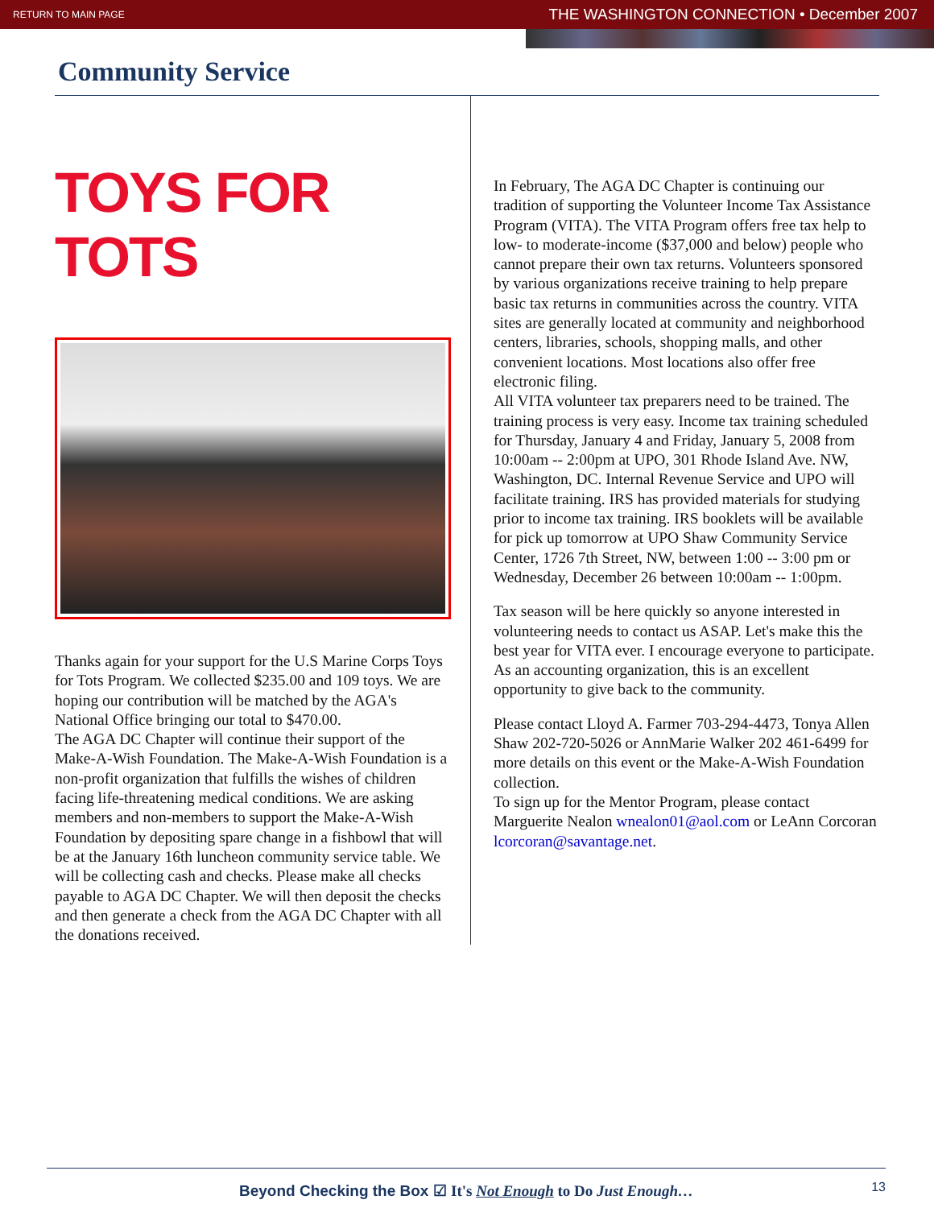RETURN TO MAIN PAGE THE WASHINGTON CONNECTION • December 2007
Community Service
TOYS FOR TOTS
Thanks again for your support for the U.S Marine Corps Toys for Tots Program. We collected $235.00 and 109 toys. We are hoping our contribution will be matched by the AGA's National Office bringing our total to $470.00.
The AGA DC Chapter will continue their support of the Make-A-Wish Foundation. The Make-A-Wish Foundation is a non-profit organization that fulfills the wishes of children facing life-threatening medical conditions. We are asking members and non-members to support the Make-A-Wish Foundation by depositing spare change in a fishbowl that will be at the January 16th luncheon community service table. We will be collecting cash and checks. Please make all checks payable to AGA DC Chapter. We will then deposit the checks and then generate a check from the AGA DC Chapter with all the donations received.
In February, The AGA DC Chapter is continuing our tradition of supporting the Volunteer Income Tax Assistance Program (VITA). The VITA Program offers free tax help to low- to moderate-income ($37,000 and below) people who cannot prepare their own tax returns. Volunteers sponsored by various organizations receive training to help prepare basic tax returns in communities across the country. VITA sites are generally located at community and neighborhood centers, libraries, schools, shopping malls, and other convenient locations. Most locations also offer free electronic filing.
All VITA volunteer tax preparers need to be trained. The training process is very easy. Income tax training scheduled for Thursday, January 4 and Friday, January 5, 2008 from 10:00am -- 2:00pm at UPO, 301 Rhode Island Ave. NW, Washington, DC. Internal Revenue Service and UPO will facilitate training. IRS has provided materials for studying prior to income tax training. IRS booklets will be available for pick up tomorrow at UPO Shaw Community Service Center, 1726 7th Street, NW, between 1:00 -- 3:00 pm or Wednesday, December 26 between 10:00am -- 1:00pm.
Tax season will be here quickly so anyone interested in volunteering needs to contact us ASAP. Let's make this the best year for VITA ever. I encourage everyone to participate. As an accounting organization, this is an excellent opportunity to give back to the community.
Please contact Lloyd A. Farmer 703-294-4473, Tonya Allen Shaw 202-720-5026 or AnnMarie Walker 202 461-6499 for more details on this event or the Make-A-Wish Foundation collection.
To sign up for the Mentor Program, please contact Marguerite Nealon wnealon01@aol.com or LeAnn Corcoran lcorcoran@savantage.net.
Beyond Checking the Box ☑ It's Not Enough to Do Just Enough…
13